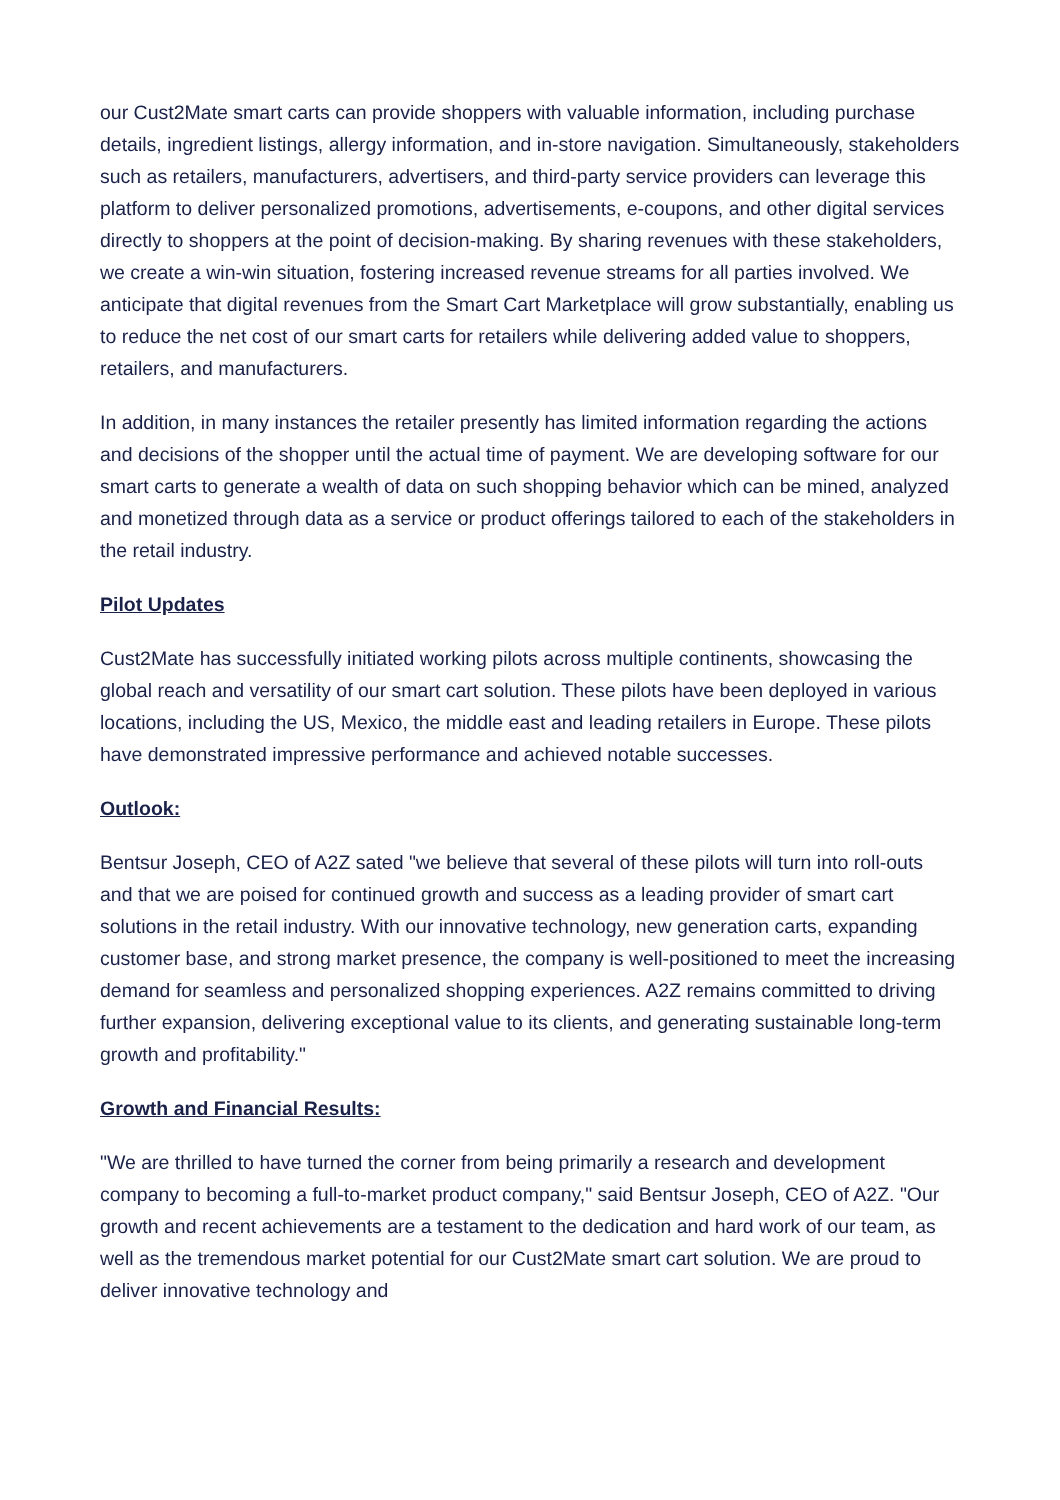our Cust2Mate smart carts can provide shoppers with valuable information, including purchase details, ingredient listings, allergy information, and in-store navigation. Simultaneously, stakeholders such as retailers, manufacturers, advertisers, and third-party service providers can leverage this platform to deliver personalized promotions, advertisements, e-coupons, and other digital services directly to shoppers at the point of decision-making. By sharing revenues with these stakeholders, we create a win-win situation, fostering increased revenue streams for all parties involved. We anticipate that digital revenues from the Smart Cart Marketplace will grow substantially, enabling us to reduce the net cost of our smart carts for retailers while delivering added value to shoppers, retailers, and manufacturers.
In addition, in many instances the retailer presently has limited information regarding the actions and decisions of the shopper until the actual time of payment. We are developing software for our smart carts to generate a wealth of data on such shopping behavior which can be mined, analyzed and monetized through data as a service or product offerings tailored to each of the stakeholders in the retail industry.
Pilot Updates
Cust2Mate has successfully initiated working pilots across multiple continents, showcasing the global reach and versatility of our smart cart solution. These pilots have been deployed in various locations, including the US, Mexico, the middle east and leading retailers in Europe. These pilots have demonstrated impressive performance and achieved notable successes.
Outlook:
Bentsur Joseph, CEO of A2Z sated "we believe that several of these pilots will turn into roll-outs and that we are poised for continued growth and success as a leading provider of smart cart solutions in the retail industry. With our innovative technology, new generation carts, expanding customer base, and strong market presence, the company is well-positioned to meet the increasing demand for seamless and personalized shopping experiences. A2Z remains committed to driving further expansion, delivering exceptional value to its clients, and generating sustainable long-term growth and profitability."
Growth and Financial Results:
"We are thrilled to have turned the corner from being primarily a research and development company to becoming a full-to-market product company," said Bentsur Joseph, CEO of A2Z. "Our growth and recent achievements are a testament to the dedication and hard work of our team, as well as the tremendous market potential for our Cust2Mate smart cart solution. We are proud to deliver innovative technology and